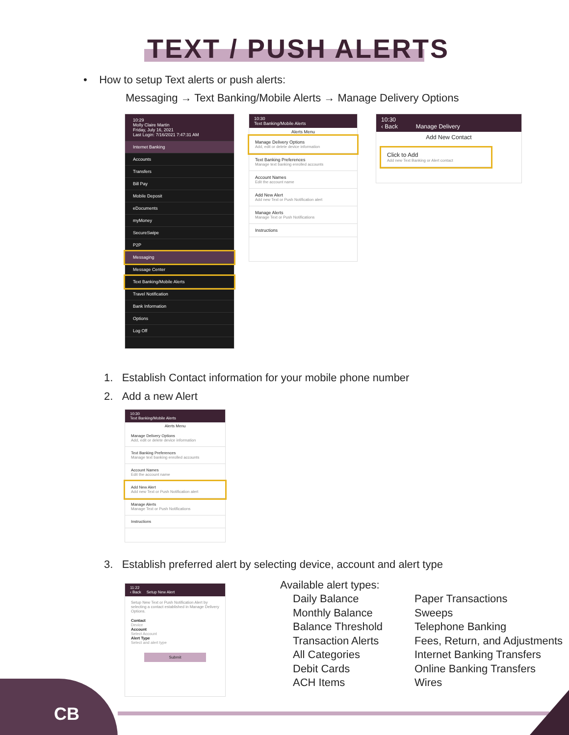TEXT / PUSH ALERTS
• How to setup Text alerts or push alerts:
Messaging → Text Banking/Mobile Alerts → Manage Delivery Options
10:29
Molly Claire Martin
Friday, July 16, 2021
Last Login: 7/16/2021 7:47:31 AM
Internet Banking
Accounts
Transfers
Bill Pay
Mobile Deposit
eDocuments
myMoney
SecureSwipe
P2P
Messaging
Message Center
Text Banking/Mobile Alerts
Travel Notification
Bank Information
Options
Log Off
10:30
Text Banking/Mobile Alerts
Alerts Menu
Manage Delivery Options
Add, edit or delete device information
Text Banking Preferences
Manage text banking enrolled accounts
Account Names
Edit the account name
Add New Alert
Add new Text or Push Notification alert
Manage Alerts
Manage Text or Push Notifications
Instructions
10:30
‹ Back Manage Delivery
Add New Contact
Click to Add
Add new Text Banking or Alert contact
1. Establish Contact information for your mobile phone number
2. Add a new Alert
10:30
Text Banking/Mobile Alerts
Alerts Menu
Manage Delivery Options
Add, edit or delete device information
Text Banking Preferences
Manage text banking enrolled accounts
Account Names
Edit the account name
Add New Alert
Add new Text or Push Notification alert
Manage Alerts
Manage Text or Push Notifications
Instructions
3. Establish preferred alert by selecting device, account and alert type
11:22
‹ Back Setup New Alert
Setup New Text or Push Notification Alert by selecting a contact established in Manage Delivery Options.
Contact
Device
Account
Select Account
Alert Type
Select and alert type
Submit
Available alert types:
Daily Balance
Monthly Balance
Balance Threshold
Transaction Alerts
All Categories
Debit Cards
ACH Items
Paper Transactions
Sweeps
Telephone Banking
Fees, Return, and Adjustments
Internet Banking Transfers
Online Banking Transfers
Wires
CB